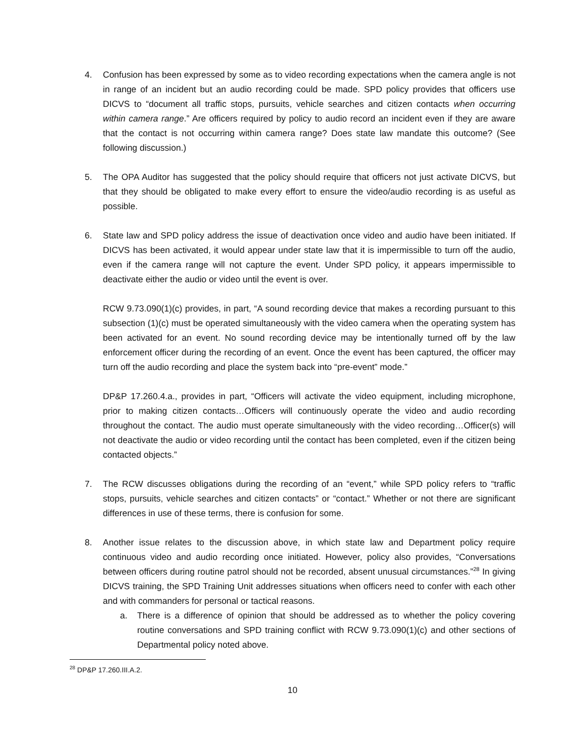4. Confusion has been expressed by some as to video recording expectations when the camera angle is not in range of an incident but an audio recording could be made. SPD policy provides that officers use DICVS to “document all traffic stops, pursuits, vehicle searches and citizen contacts when occurring within camera range.” Are officers required by policy to audio record an incident even if they are aware that the contact is not occurring within camera range? Does state law mandate this outcome? (See following discussion.)
5. The OPA Auditor has suggested that the policy should require that officers not just activate DICVS, but that they should be obligated to make every effort to ensure the video/audio recording is as useful as possible.
6. State law and SPD policy address the issue of deactivation once video and audio have been initiated. If DICVS has been activated, it would appear under state law that it is impermissible to turn off the audio, even if the camera range will not capture the event. Under SPD policy, it appears impermissible to deactivate either the audio or video until the event is over.
RCW 9.73.090(1)(c) provides, in part, “A sound recording device that makes a recording pursuant to this subsection (1)(c) must be operated simultaneously with the video camera when the operating system has been activated for an event. No sound recording device may be intentionally turned off by the law enforcement officer during the recording of an event. Once the event has been captured, the officer may turn off the audio recording and place the system back into “pre-event” mode.”
DP&P 17.260.4.a., provides in part, “Officers will activate the video equipment, including microphone, prior to making citizen contacts…Officers will continuously operate the video and audio recording throughout the contact. The audio must operate simultaneously with the video recording…Officer(s) will not deactivate the audio or video recording until the contact has been completed, even if the citizen being contacted objects.”
7. The RCW discusses obligations during the recording of an “event,” while SPD policy refers to “traffic stops, pursuits, vehicle searches and citizen contacts” or “contact.” Whether or not there are significant differences in use of these terms, there is confusion for some.
8. Another issue relates to the discussion above, in which state law and Department policy require continuous video and audio recording once initiated. However, policy also provides, “Conversations between officers during routine patrol should not be recorded, absent unusual circumstances.”<sup>28</sup> In giving DICVS training, the SPD Training Unit addresses situations when officers need to confer with each other and with commanders for personal or tactical reasons.
a. There is a difference of opinion that should be addressed as to whether the policy covering routine conversations and SPD training conflict with RCW 9.73.090(1)(c) and other sections of Departmental policy noted above.
<sup>28</sup> DP&P 17.260.III.A.2.
10